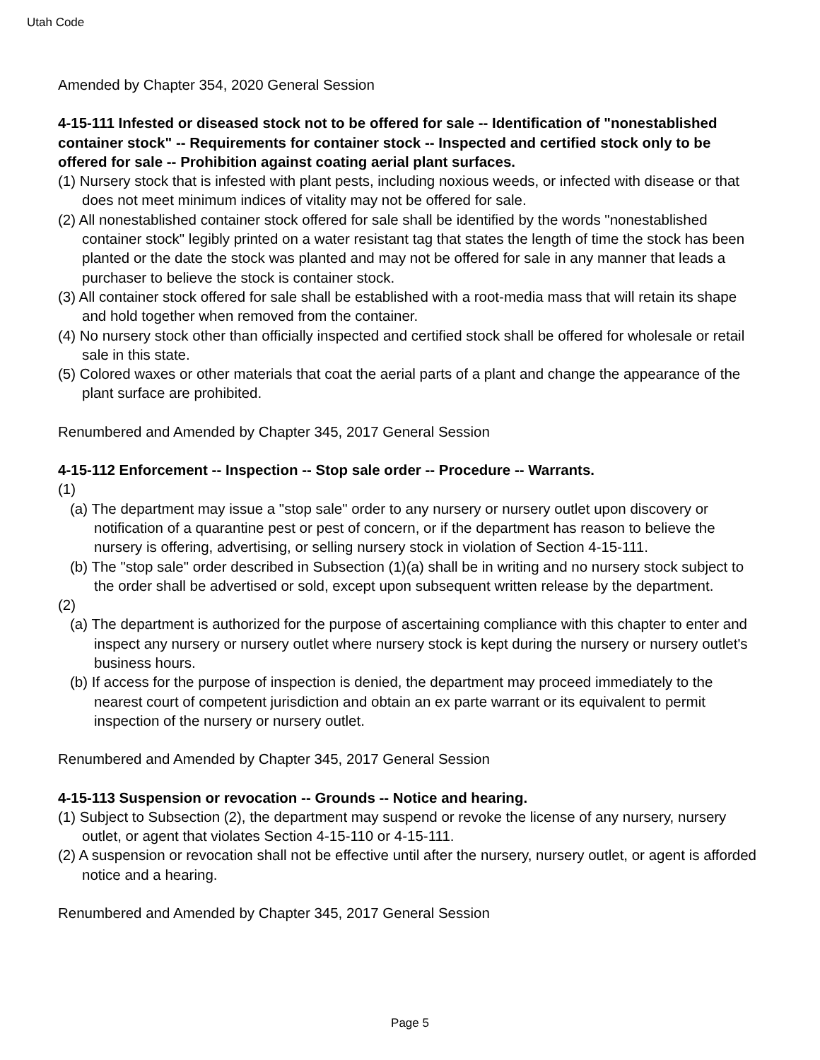Utah Code
Amended by Chapter 354, 2020 General Session
4-15-111 Infested or diseased stock not to be offered for sale -- Identification of "nonestablished container stock" -- Requirements for container stock -- Inspected and certified stock only to be offered for sale -- Prohibition against coating aerial plant surfaces.
(1) Nursery stock that is infested with plant pests, including noxious weeds, or infected with disease or that does not meet minimum indices of vitality may not be offered for sale.
(2) All nonestablished container stock offered for sale shall be identified by the words "nonestablished container stock" legibly printed on a water resistant tag that states the length of time the stock has been planted or the date the stock was planted and may not be offered for sale in any manner that leads a purchaser to believe the stock is container stock.
(3) All container stock offered for sale shall be established with a root-media mass that will retain its shape and hold together when removed from the container.
(4) No nursery stock other than officially inspected and certified stock shall be offered for wholesale or retail sale in this state.
(5) Colored waxes or other materials that coat the aerial parts of a plant and change the appearance of the plant surface are prohibited.
Renumbered and Amended by Chapter 345, 2017 General Session
4-15-112 Enforcement -- Inspection -- Stop sale order -- Procedure -- Warrants.
(1)
(a) The department may issue a "stop sale" order to any nursery or nursery outlet upon discovery or notification of a quarantine pest or pest of concern, or if the department has reason to believe the nursery is offering, advertising, or selling nursery stock in violation of Section 4-15-111.
(b) The "stop sale" order described in Subsection (1)(a) shall be in writing and no nursery stock subject to the order shall be advertised or sold, except upon subsequent written release by the department.
(2)
(a) The department is authorized for the purpose of ascertaining compliance with this chapter to enter and inspect any nursery or nursery outlet where nursery stock is kept during the nursery or nursery outlet's business hours.
(b) If access for the purpose of inspection is denied, the department may proceed immediately to the nearest court of competent jurisdiction and obtain an ex parte warrant or its equivalent to permit inspection of the nursery or nursery outlet.
Renumbered and Amended by Chapter 345, 2017 General Session
4-15-113 Suspension or revocation -- Grounds -- Notice and hearing.
(1) Subject to Subsection (2), the department may suspend or revoke the license of any nursery, nursery outlet, or agent that violates Section 4-15-110 or 4-15-111.
(2) A suspension or revocation shall not be effective until after the nursery, nursery outlet, or agent is afforded notice and a hearing.
Renumbered and Amended by Chapter 345, 2017 General Session
Page 5